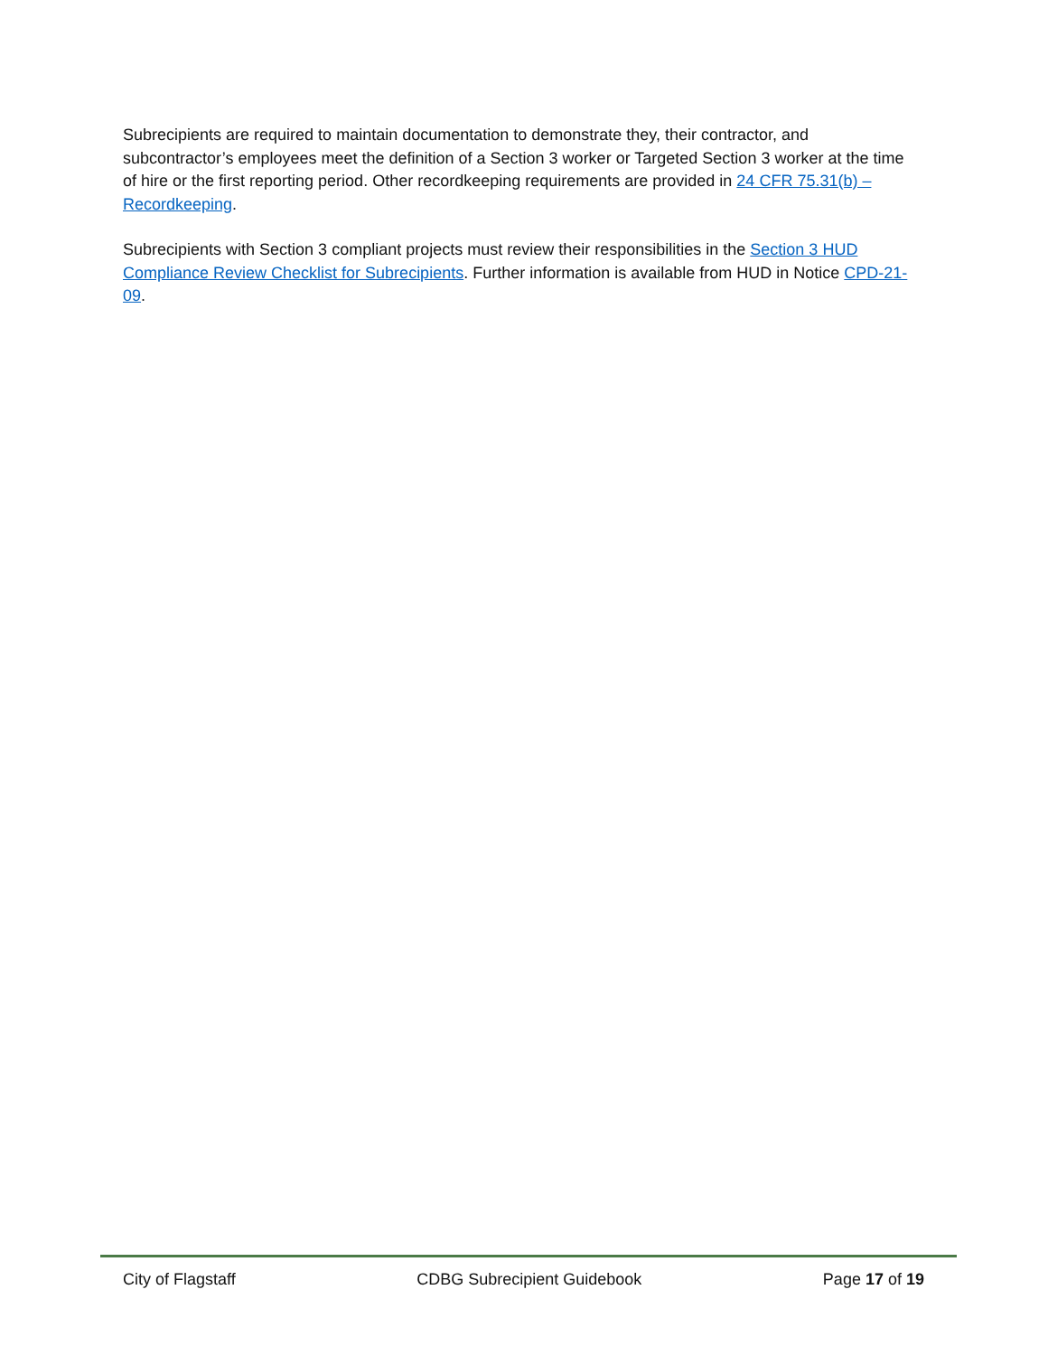Subrecipients are required to maintain documentation to demonstrate they, their contractor, and subcontractor’s employees meet the definition of a Section 3 worker or Targeted Section 3 worker at the time of hire or the first reporting period. Other recordkeeping requirements are provided in 24 CFR 75.31(b) – Recordkeeping.
Subrecipients with Section 3 compliant projects must review their responsibilities in the Section 3 HUD Compliance Review Checklist for Subrecipients. Further information is available from HUD in Notice CPD-21-09.
City of Flagstaff CDBG Subrecipient Guidebook Page 17 of 19